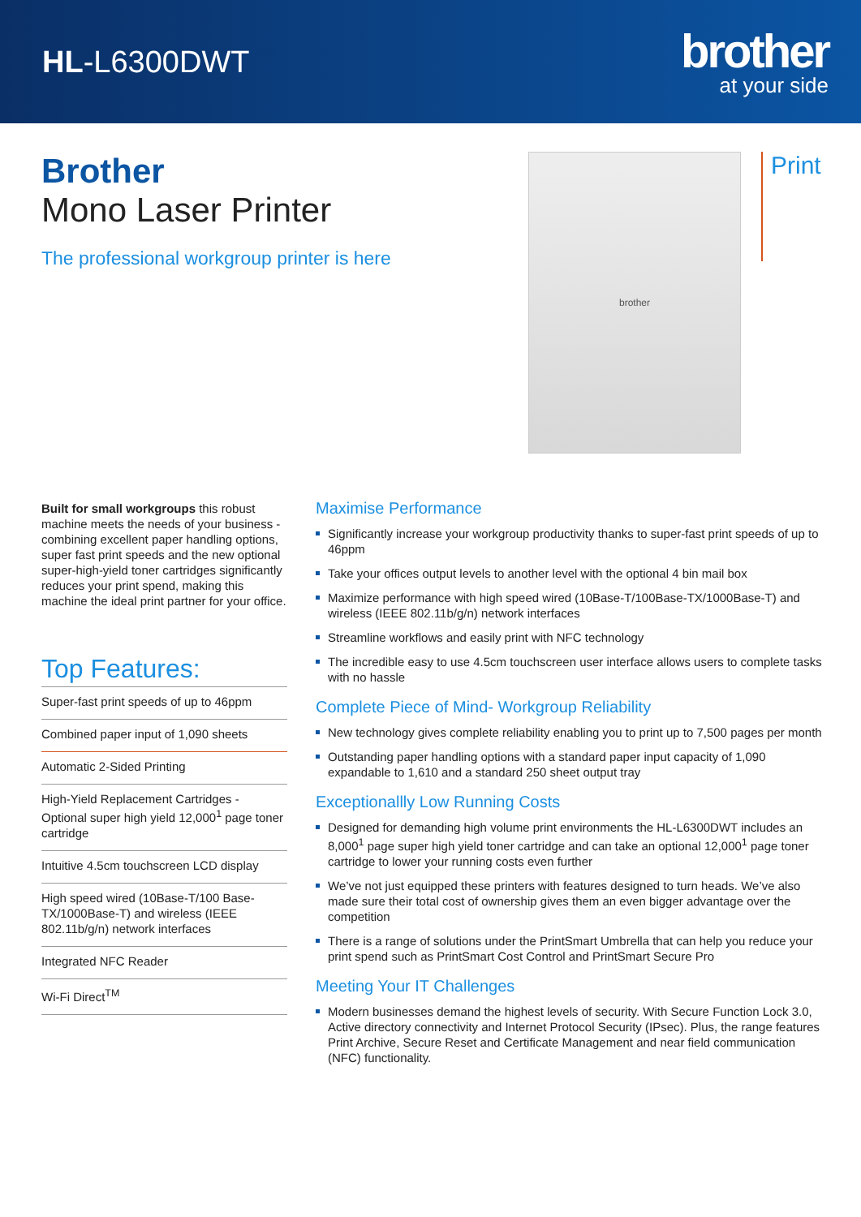HL-L6300DWT
brother
at your side
Brother
Mono Laser Printer
The professional workgroup printer is here
brother
Print
Built for small workgroups this robust machine meets the needs of your business - combining excellent paper handling options, super fast print speeds and the new optional super-high-yield toner cartridges significantly reduces your print spend, making this machine the ideal print partner for your office.
Top Features:
Super-fast print speeds of up to 46ppm
Combined paper input of 1,090 sheets
Automatic 2-Sided Printing
High-Yield Replacement Cartridges - Optional super high yield 12,000<sup>1</sup> page toner cartridge
Intuitive 4.5cm touchscreen LCD display
High speed wired (10Base-T/100 Base-TX/1000Base-T) and wireless (IEEE 802.11b/g/n) network interfaces
Integrated NFC Reader
Wi-Fi Direct<sup>TM</sup>
Maximise Performance
Significantly increase your workgroup productivity thanks to super-fast print speeds of up to 46ppm
Take your offices output levels to another level with the optional 4 bin mail box
Maximize performance with high speed wired (10Base-T/100Base-TX/1000Base-T) and wireless (IEEE 802.11b/g/n) network interfaces
Streamline workflows and easily print with NFC technology
The incredible easy to use 4.5cm touchscreen user interface allows users to complete tasks with no hassle
Complete Piece of Mind- Workgroup Reliability
New technology gives complete reliability enabling you to print up to 7,500 pages per month
Outstanding paper handling options with a standard paper input capacity of 1,090 expandable to 1,610 and a standard 250 sheet output tray
Exceptionallly Low Running Costs
Designed for demanding high volume print environments the HL-L6300DWT includes an 8,000<sup>1</sup> page super high yield toner cartridge and can take an optional 12,000<sup>1</sup> page toner cartridge to lower your running costs even further
We’ve not just equipped these printers with features designed to turn heads. We’ve also made sure their total cost of ownership gives them an even bigger advantage over the competition
There is a range of solutions under the PrintSmart Umbrella that can help you reduce your print spend such as PrintSmart Cost Control and PrintSmart Secure Pro
Meeting Your IT Challenges
Modern businesses demand the highest levels of security. With Secure Function Lock 3.0, Active directory connectivity and Internet Protocol Security (IPsec). Plus, the range features Print Archive, Secure Reset and Certificate Management and near field communication (NFC) functionality.